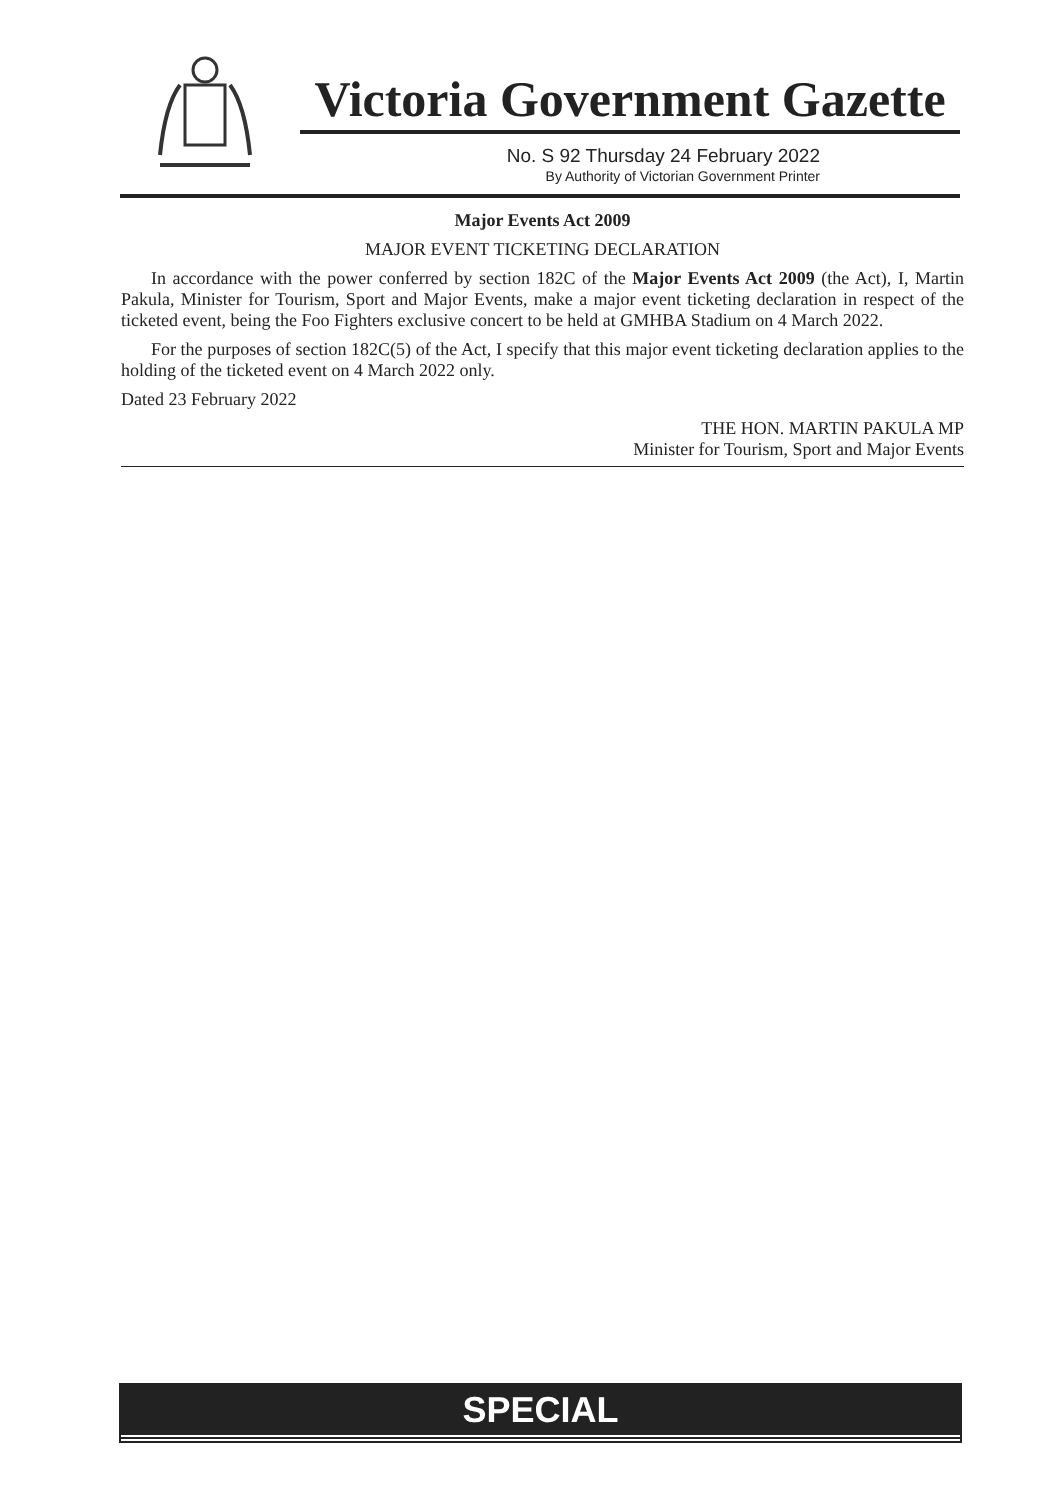Victoria Government Gazette
No. S 92 Thursday 24 February 2022
By Authority of Victorian Government Printer
Major Events Act 2009
MAJOR EVENT TICKETING DECLARATION
In accordance with the power conferred by section 182C of the Major Events Act 2009 (the Act), I, Martin Pakula, Minister for Tourism, Sport and Major Events, make a major event ticketing declaration in respect of the ticketed event, being the Foo Fighters exclusive concert to be held at GMHBA Stadium on 4 March 2022.
For the purposes of section 182C(5) of the Act, I specify that this major event ticketing declaration applies to the holding of the ticketed event on 4 March 2022 only.
Dated 23 February 2022
THE HON. MARTIN PAKULA MP
Minister for Tourism, Sport and Major Events
SPECIAL